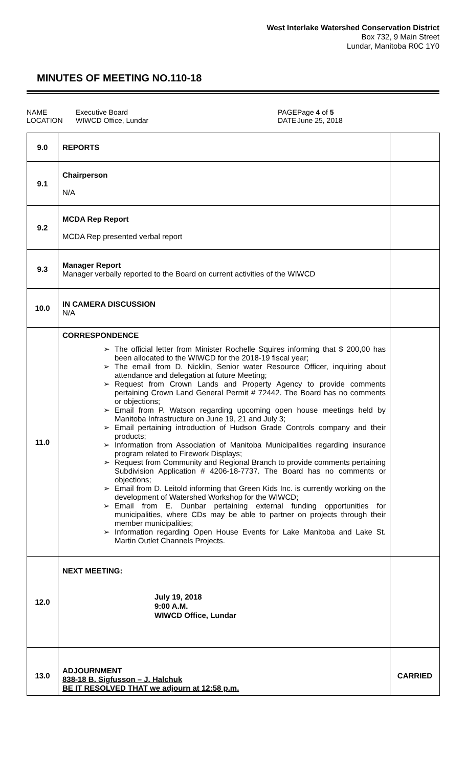West Interlake Watershed Conservation District
Box 732, 9 Main Street
Lundar, Manitoba R0C 1Y0
MINUTES OF MEETING NO.110-18
NAME
LOCATION
Executive Board
WIWCD Office, Lundar
PAGE
DATE
Page 4 of 5
June 25, 2018
| 9.0 | REPORTS | |
| 9.1 | Chairperson N/A | |
| 9.2 | MCDA Rep Report MCDA Rep presented verbal report | |
| 9.3 | Manager Report Manager verbally reported to the Board on current activities of the WIWCD | |
| 10.0 | IN CAMERA DISCUSSION N/A | |
| 11.0 | CORRESPONDENCE ➢ The official letter from Minister Rochelle Squires informing that $ 200,00 has been allocated to the WIWCD for the 2018-19 fiscal year; ➢ The email from D. Nicklin, Senior water Resource Officer, inquiring about attendance and delegation at future Meeting; ➢ Request from Crown Lands and Property Agency to provide comments pertaining Crown Land General Permit # 72442. The Board has no comments or objections; ➢ Email from P. Watson regarding upcoming open house meetings held by Manitoba Infrastructure on June 19, 21 and July 3; ➢ Email pertaining introduction of Hudson Grade Controls company and their products; ➢ Information from Association of Manitoba Municipalities regarding insurance program related to Firework Displays; ➢ Request from Community and Regional Branch to provide comments pertaining Subdivision Application # 4206-18-7737. The Board has no comments or objections; ➢ Email from D. Leitold informing that Green Kids Inc. is currently working on the development of Watershed Workshop for the WIWCD; ➢ Email from E. Dunbar pertaining external funding opportunities for municipalities, where CDs may be able to partner on projects through their member municipalities; ➢ Information regarding Open House Events for Lake Manitoba and Lake St. Martin Outlet Channels Projects. | |
| 12.0 | NEXT MEETING: July 19, 2018 9:00 A.M. WIWCD Office, Lundar | |
| 13.0 | ADJOURNMENT 838-18 B. Sigfusson – J. Halchuk BE IT RESOLVED THAT we adjourn at 12:58 p.m. | CARRIED |